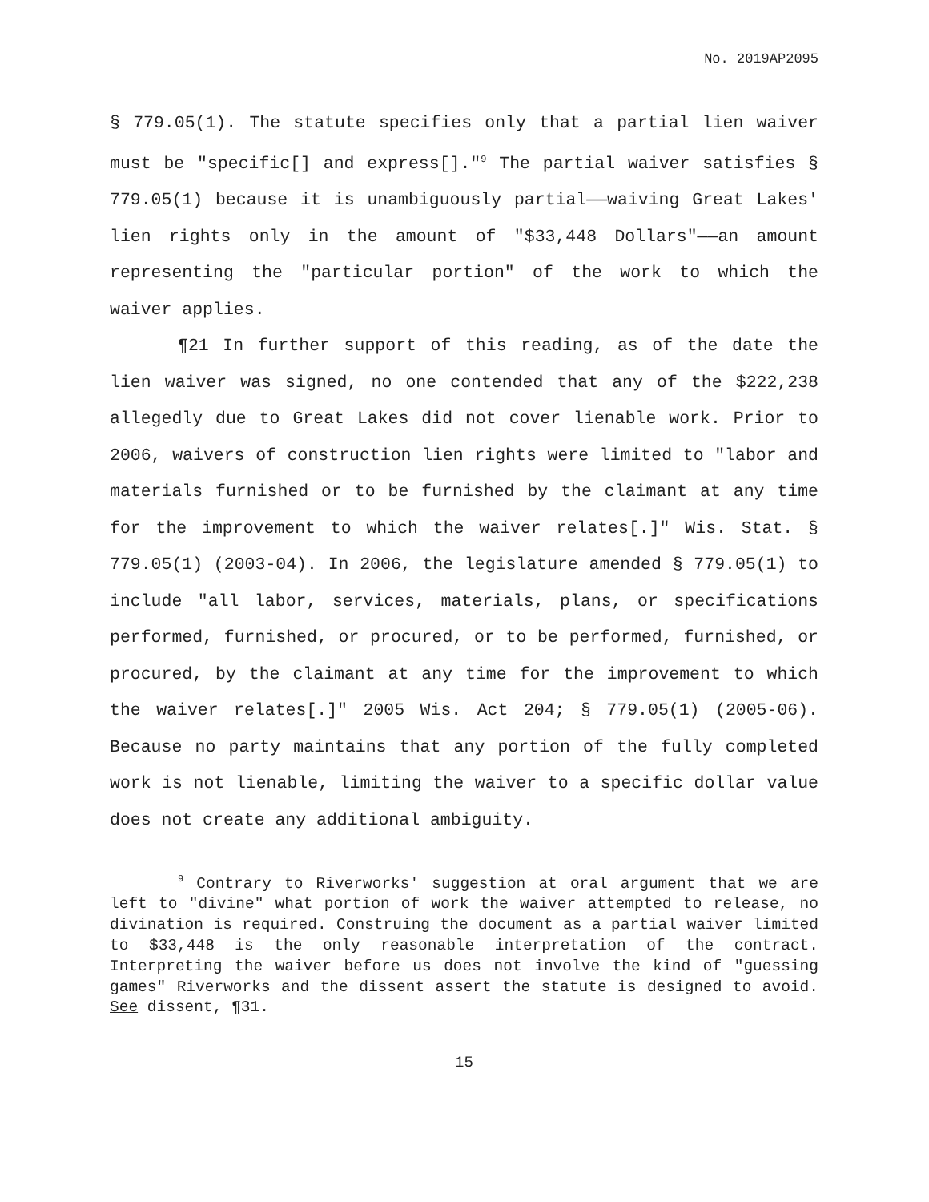No. 2019AP2095
§ 779.05(1). The statute specifies only that a partial lien waiver must be "specific[] and express[]."<sup>9</sup> The partial waiver satisfies § 779.05(1) because it is unambiguously partial——waiving Great Lakes' lien rights only in the amount of "$33,448 Dollars"——an amount representing the "particular portion" of the work to which the waiver applies.
¶21 In further support of this reading, as of the date the lien waiver was signed, no one contended that any of the $222,238 allegedly due to Great Lakes did not cover lienable work. Prior to 2006, waivers of construction lien rights were limited to "labor and materials furnished or to be furnished by the claimant at any time for the improvement to which the waiver relates[.]" Wis. Stat. § 779.05(1) (2003-04). In 2006, the legislature amended § 779.05(1) to include "all labor, services, materials, plans, or specifications performed, furnished, or procured, or to be performed, furnished, or procured, by the claimant at any time for the improvement to which the waiver relates[.]" 2005 Wis. Act 204; § 779.05(1) (2005-06). Because no party maintains that any portion of the fully completed work is not lienable, limiting the waiver to a specific dollar value does not create any additional ambiguity.
<sup>9</sup> Contrary to Riverworks' suggestion at oral argument that we are left to "divine" what portion of work the waiver attempted to release, no divination is required. Construing the document as a partial waiver limited to $33,448 is the only reasonable interpretation of the contract. Interpreting the waiver before us does not involve the kind of "guessing games" Riverworks and the dissent assert the statute is designed to avoid. See dissent, ¶31.
15